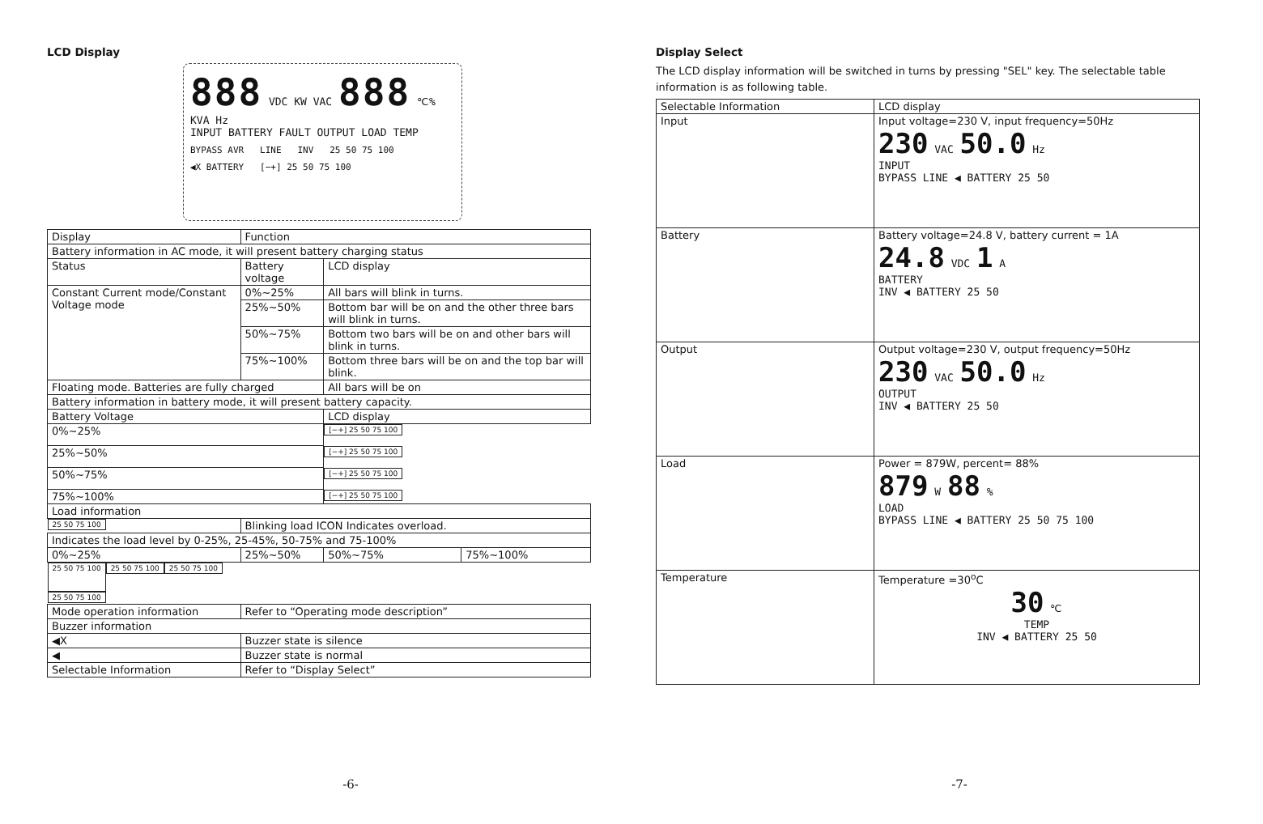LCD Display
888 VDC KW VAC 888 ℃% KVA Hz
INPUT BATTERY FAULT OUTPUT LOAD TEMP
BYPASS AVR LINE INV 25 50 75 100
◀X BATTERY [−+] 25 50 75 100
| Display | Function | | | |
| Battery information in AC mode, it will present battery charging status | | | | |
| Status | Battery voltage | LCD display | | |
| Constant Current mode/Constant Voltage mode | 0%~25% | All bars will blink in turns. | | |
| | 25%~50% | Bottom bar will be on and the other three bars will blink in turns. | | |
| | 50%~75% | Bottom two bars will be on and other bars will blink in turns. | | |
| | 75%~100% | Bottom three bars will be on and the top bar will blink. | | |
| Floating mode. Batteries are fully charged | | All bars will be on | | |
| Battery information in battery mode, it will present battery capacity. | | | | |
| Battery Voltage | | LCD display | | |
| 0%~25% | | [−+] 25 50 75 100 | | |
| 25%~50% | | [−+] 25 50 75 100 | | |
| 50%~75% | | [−+] 25 50 75 100 | | |
| 75%~100% | | [−+] 25 50 75 100 | | |
| Load information | | | | |
| 25 50 75 100 | Blinking load ICON Indicates overload. | | | |
| | Indicates the load level by 0-25%, 25-45%, 50-75% and 75-100% | | | |
| | 0%~25% | 25%~50% | 50%~75% | 75%~100% |
| | 25 50 75 100 | 25 50 75 100 | 25 50 75 100 | 25 50 75 100 |
| Mode operation information | Refer to “Operating mode description” | | | |
| Buzzer information | | | | |
| ◀X | Buzzer state is silence | | | |
| ◀ | Buzzer state is normal | | | |
| Selectable Information | Refer to “Display Select” | | | |
-6-
Display Select
The LCD display information will be switched in turns by pressing "SEL" key. The selectable table information is as following table.
| Selectable Information | LCD display |
| Input | Input voltage=230 V, input frequency=50Hz 230 VAC 50.0 Hz INPUT BYPASS LINE ◀ BATTERY 25 50 |
| Battery | Battery voltage=24.8 V, battery current = 1A 24.8 VDC 1 A BATTERY INV ◀ BATTERY 25 50 |
| Output | Output voltage=230 V, output frequency=50Hz 230 VAC 50.0 Hz OUTPUT INV ◀ BATTERY 25 50 |
| Load | Power = 879W, percent= 88% 879 W 88 % LOAD BYPASS LINE ◀ BATTERY 25 50 75 100 |
| Temperature | Temperature =30<sup>o</sup>C 30 ℃ TEMP INV ◀ BATTERY 25 50 |
-7-